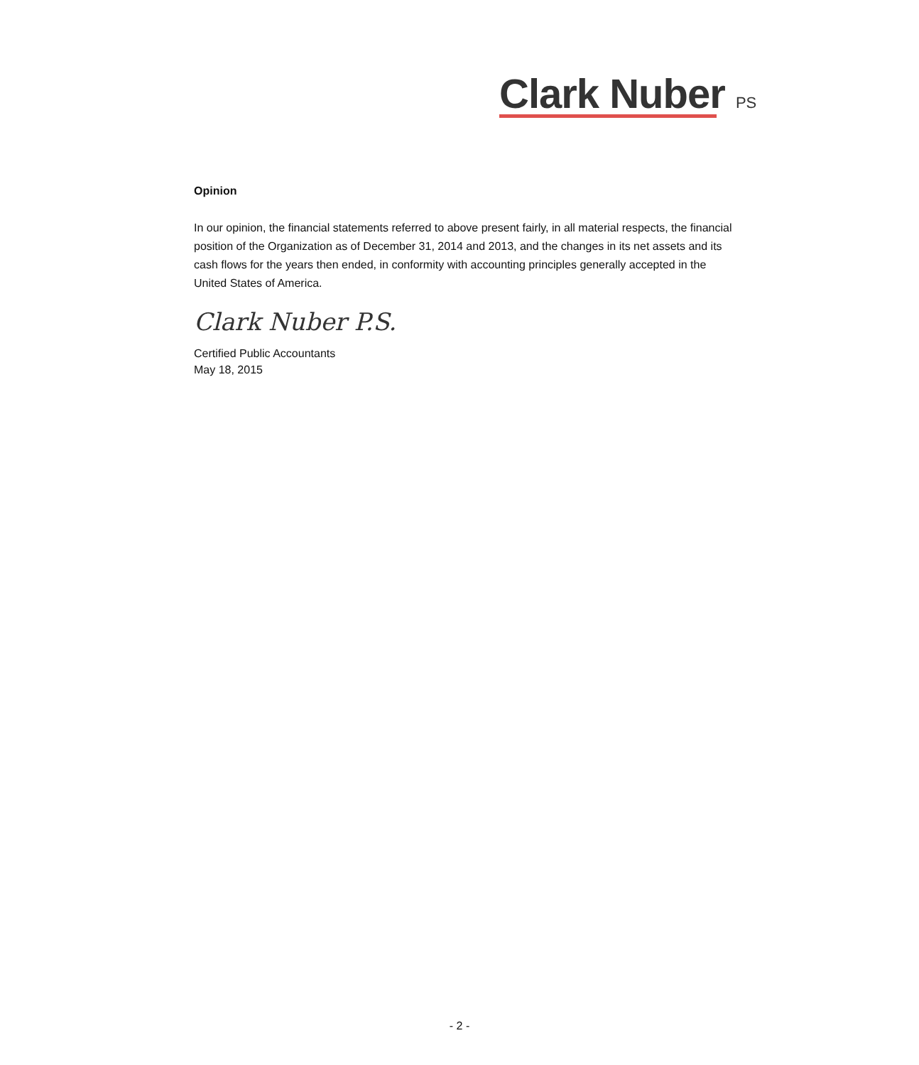Clark Nuber PS
Opinion
In our opinion, the financial statements referred to above present fairly, in all material respects, the financial position of the Organization as of December 31, 2014 and 2013, and the changes in its net assets and its cash flows for the years then ended, in conformity with accounting principles generally accepted in the United States of America.
Clark Nuber P.S.
Certified Public Accountants
May 18, 2015
- 2 -